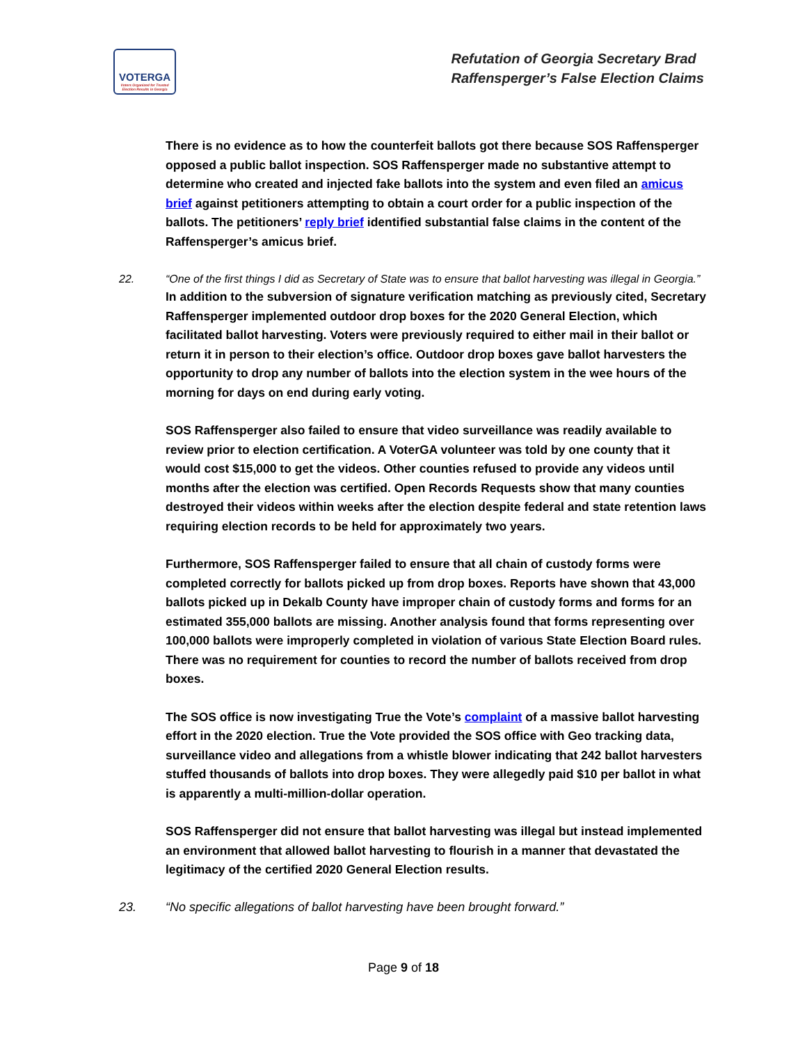VOTERGA
Voters Organized for Trusted Election Results in Georgia
Refutation of Georgia Secretary Brad
Raffensperger’s False Election Claims
There is no evidence as to how the counterfeit ballots got there because SOS Raffensperger opposed a public ballot inspection. SOS Raffensperger made no substantive attempt to determine who created and injected fake ballots into the system and even filed an amicus brief against petitioners attempting to obtain a court order for a public inspection of the ballots. The petitioners’ reply brief identified substantial false claims in the content of the Raffensperger’s amicus brief.
22. “One of the first things I did as Secretary of State was to ensure that ballot harvesting was illegal in Georgia.”
In addition to the subversion of signature verification matching as previously cited, Secretary Raffensperger implemented outdoor drop boxes for the 2020 General Election, which facilitated ballot harvesting. Voters were previously required to either mail in their ballot or return it in person to their election’s office. Outdoor drop boxes gave ballot harvesters the opportunity to drop any number of ballots into the election system in the wee hours of the morning for days on end during early voting.
SOS Raffensperger also failed to ensure that video surveillance was readily available to review prior to election certification. A VoterGA volunteer was told by one county that it would cost $15,000 to get the videos. Other counties refused to provide any videos until months after the election was certified. Open Records Requests show that many counties destroyed their videos within weeks after the election despite federal and state retention laws requiring election records to be held for approximately two years.
Furthermore, SOS Raffensperger failed to ensure that all chain of custody forms were completed correctly for ballots picked up from drop boxes. Reports have shown that 43,000 ballots picked up in Dekalb County have improper chain of custody forms and forms for an estimated 355,000 ballots are missing. Another analysis found that forms representing over 100,000 ballots were improperly completed in violation of various State Election Board rules. There was no requirement for counties to record the number of ballots received from drop boxes.
The SOS office is now investigating True the Vote’s complaint of a massive ballot harvesting effort in the 2020 election. True the Vote provided the SOS office with Geo tracking data, surveillance video and allegations from a whistle blower indicating that 242 ballot harvesters stuffed thousands of ballots into drop boxes. They were allegedly paid $10 per ballot in what is apparently a multi-million-dollar operation.
SOS Raffensperger did not ensure that ballot harvesting was illegal but instead implemented an environment that allowed ballot harvesting to flourish in a manner that devastated the legitimacy of the certified 2020 General Election results.
23. “No specific allegations of ballot harvesting have been brought forward.”
Page 9 of 18